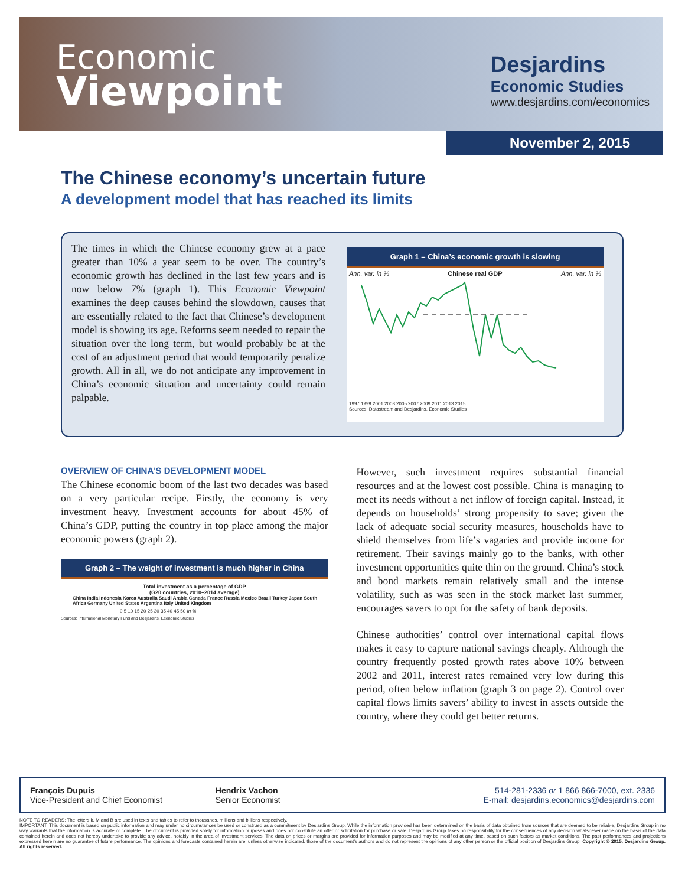Economic
Viewpoint
Desjardins
Economic Studies
www.desjardins.com/economics
November 2, 2015
The Chinese economy’s uncertain future
A development model that has reached its limits
The times in which the Chinese economy grew at a pace greater than 10% a year seem to be over. The country’s economic growth has declined in the last few years and is now below 7% (graph 1). This Economic Viewpoint examines the deep causes behind the slowdown, causes that are essentially related to the fact that Chinese’s development model is showing its age. Reforms seem needed to repair the situation over the long term, but would probably be at the cost of an adjustment period that would temporarily penalize growth. All in all, we do not anticipate any improvement in China’s economic situation and uncertainty could remain palpable.
Graph 1 – China’s economic growth is slowing
Ann. var. in % Chinese real GDP Ann. var. in %
1997 1999 2001 2003 2005 2007 2009 2011 2013 2015
Sources: Datastream and Desjardins, Economic Studies
OVERVIEW OF CHINA’S DEVELOPMENT MODEL
The Chinese economic boom of the last two decades was based on a very particular recipe. Firstly, the economy is very investment heavy. Investment accounts for about 45% of China’s GDP, putting the country in top place among the major economic powers (graph 2).
Graph 2 – The weight of investment is much higher in China
Total investment as a percentage of GDP
(G20 countries, 2010–2014 average)
China India Indonesia Korea Australia Saudi Arabia Canada France Russia Mexico Brazil Turkey Japan South Africa Germany United States Argentina Italy United Kingdom
0 5 10 15 20 25 30 35 40 45 50 In %
Sources: International Monetary Fund and Desjardins, Economic Studies
However, such investment requires substantial financial resources and at the lowest cost possible. China is managing to meet its needs without a net inflow of foreign capital. Instead, it depends on households’ strong propensity to save; given the lack of adequate social security measures, households have to shield themselves from life’s vagaries and provide income for retirement. Their savings mainly go to the banks, with other investment opportunities quite thin on the ground. China’s stock and bond markets remain relatively small and the intense volatility, such as was seen in the stock market last summer, encourages savers to opt for the safety of bank deposits.
Chinese authorities’ control over international capital flows makes it easy to capture national savings cheaply. Although the country frequently posted growth rates above 10% between 2002 and 2011, interest rates remained very low during this period, often below inflation (graph 3 on page 2). Control over capital flows limits savers’ ability to invest in assets outside the country, where they could get better returns.
François Dupuis
Vice-President and Chief Economist
Hendrix Vachon
Senior Economist
514-281-2336 or 1 866 866-7000, ext. 2336
E-mail: desjardins.economics@desjardins.com
NOTE TO READERS: The letters k, M and B are used in texts and tables to refer to thousands, millions and billions respectively.
IMPORTANT: This document is based on public information and may under no circumstances be used or construed as a commitment by Desjardins Group. While the information provided has been determined on the basis of data obtained from sources that are deemed to be reliable, Desjardins Group in no way warrants that the information is accurate or complete. The document is provided solely for information purposes and does not constitute an offer or solicitation for purchase or sale. Desjardins Group takes no responsibility for the consequences of any decision whatsoever made on the basis of the data contained herein and does not hereby undertake to provide any advice, notably in the area of investment services. The data on prices or margins are provided for information purposes and may be modified at any time, based on such factors as market conditions. The past performances and projections expressed herein are no guarantee of future performance. The opinions and forecasts contained herein are, unless otherwise indicated, those of the document’s authors and do not represent the opinions of any other person or the official position of Desjardins Group. Copyright © 2015, Desjardins Group. All rights reserved.